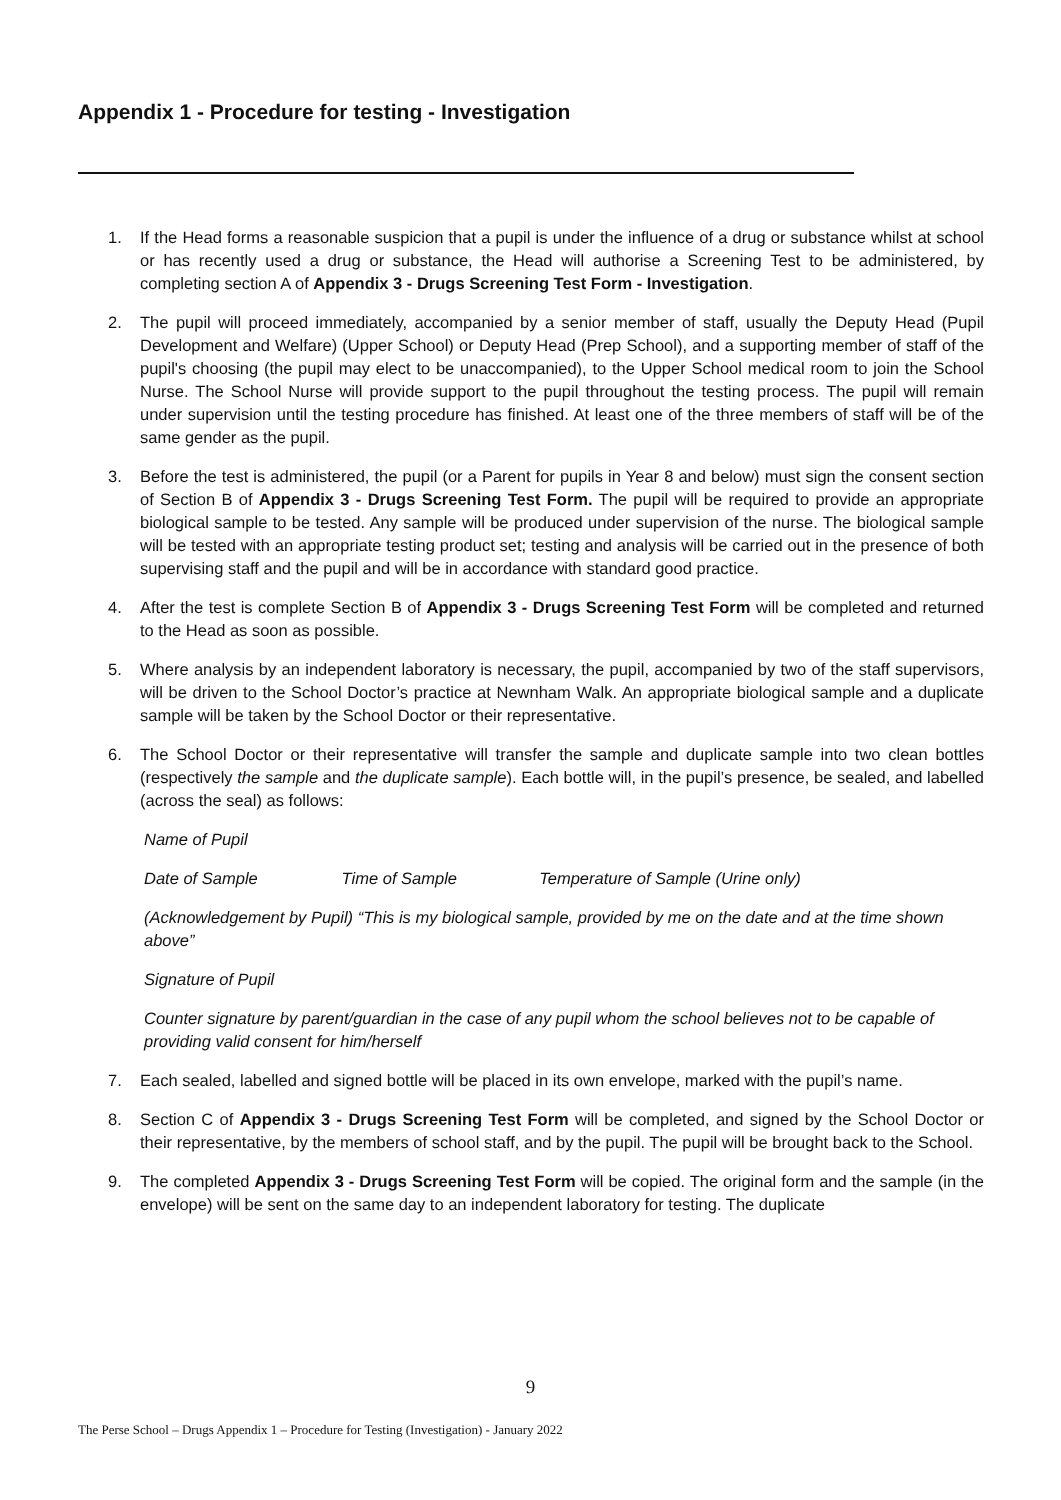Appendix 1 - Procedure for testing - Investigation
1. If the Head forms a reasonable suspicion that a pupil is under the influence of a drug or substance whilst at school or has recently used a drug or substance, the Head will authorise a Screening Test to be administered, by completing section A of Appendix 3 - Drugs Screening Test Form - Investigation.
2. The pupil will proceed immediately, accompanied by a senior member of staff, usually the Deputy Head (Pupil Development and Welfare) (Upper School) or Deputy Head (Prep School), and a supporting member of staff of the pupil's choosing (the pupil may elect to be unaccompanied), to the Upper School medical room to join the School Nurse. The School Nurse will provide support to the pupil throughout the testing process. The pupil will remain under supervision until the testing procedure has finished. At least one of the three members of staff will be of the same gender as the pupil.
3. Before the test is administered, the pupil (or a Parent for pupils in Year 8 and below) must sign the consent section of Section B of Appendix 3 - Drugs Screening Test Form. The pupil will be required to provide an appropriate biological sample to be tested. Any sample will be produced under supervision of the nurse. The biological sample will be tested with an appropriate testing product set; testing and analysis will be carried out in the presence of both supervising staff and the pupil and will be in accordance with standard good practice.
4. After the test is complete Section B of Appendix 3 - Drugs Screening Test Form will be completed and returned to the Head as soon as possible.
5. Where analysis by an independent laboratory is necessary, the pupil, accompanied by two of the staff supervisors, will be driven to the School Doctor’s practice at Newnham Walk. An appropriate biological sample and a duplicate sample will be taken by the School Doctor or their representative.
6. The School Doctor or their representative will transfer the sample and duplicate sample into two clean bottles (respectively the sample and the duplicate sample). Each bottle will, in the pupil’s presence, be sealed, and labelled (across the seal) as follows:
Name of Pupil
Date of Sample Time of Sample Temperature of Sample (Urine only)
(Acknowledgement by Pupil) “This is my biological sample, provided by me on the date and at the time shown above”
Signature of Pupil
Counter signature by parent/guardian in the case of any pupil whom the school believes not to be capable of providing valid consent for him/herself
7. Each sealed, labelled and signed bottle will be placed in its own envelope, marked with the pupil’s name.
8. Section C of Appendix 3 - Drugs Screening Test Form will be completed, and signed by the School Doctor or their representative, by the members of school staff, and by the pupil. The pupil will be brought back to the School.
9. The completed Appendix 3 - Drugs Screening Test Form will be copied. The original form and the sample (in the envelope) will be sent on the same day to an independent laboratory for testing. The duplicate
9
The Perse School – Drugs Appendix 1 – Procedure for Testing (Investigation) - January 2022